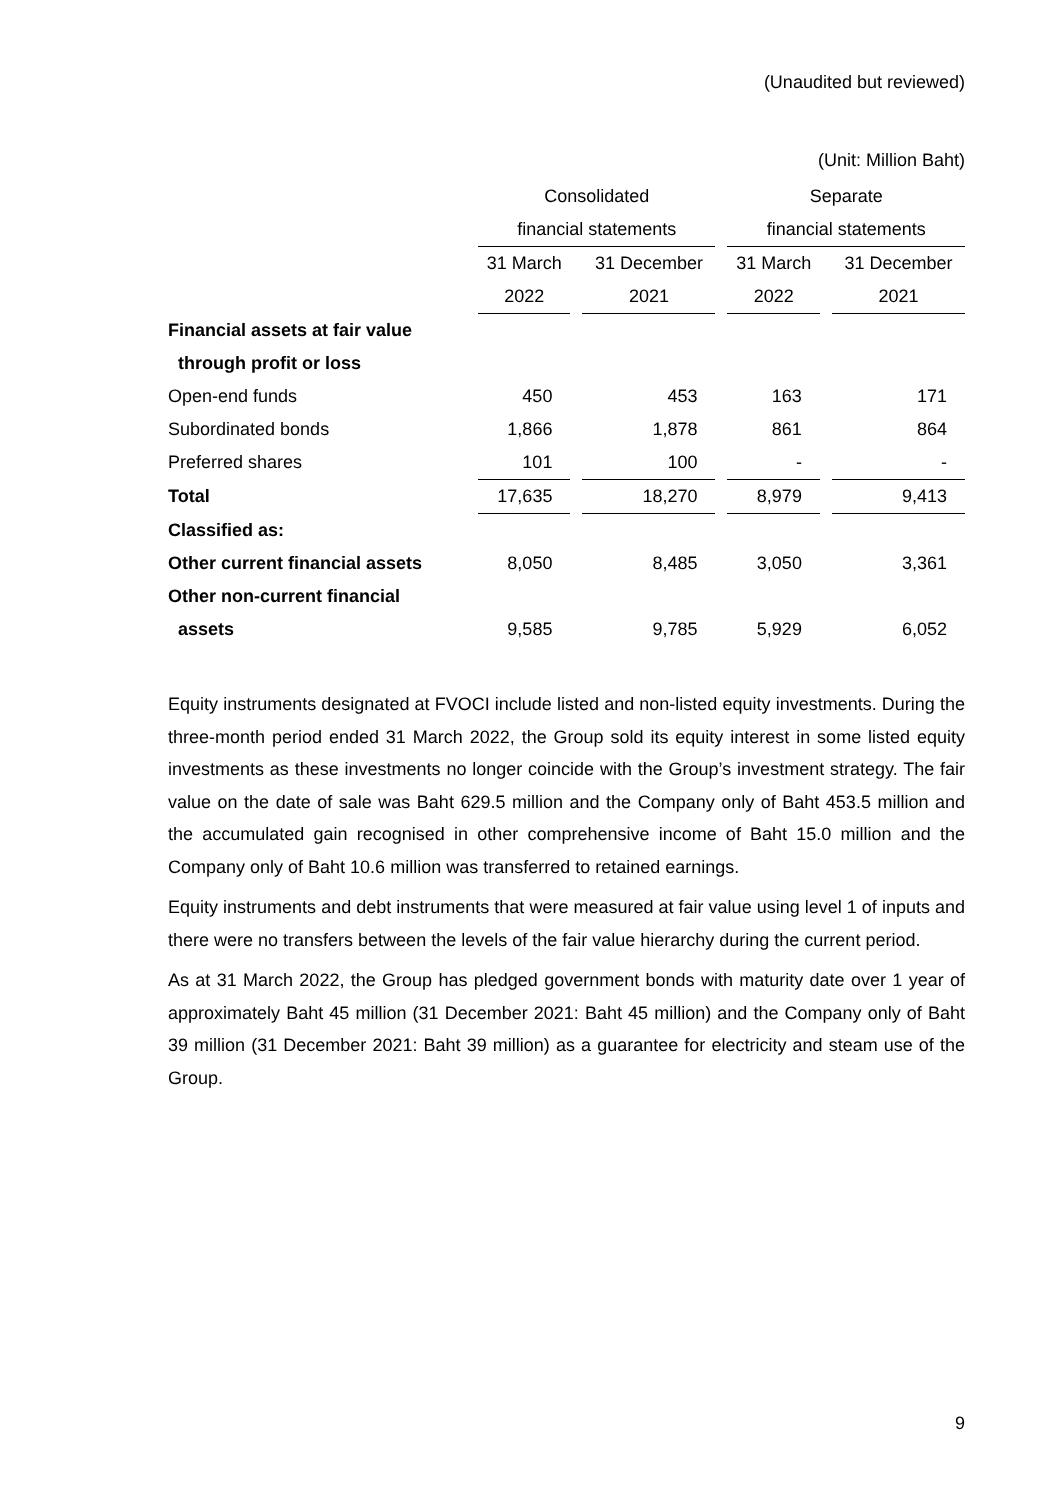(Unaudited but reviewed)
(Unit: Million Baht)
| | Consolidated | | | | Separate | | |
| | financial statements | | | | financial statements | | |
| | 31 March | | 31 December | | 31 March | | 31 December |
| | 2022 | | 2021 | | 2022 | | 2021 |
| Financial assets at fair value | | | | | | | |
| through profit or loss | | | | | | | |
| Open-end funds | 450 | | 453 | | 163 | | 171 |
| Subordinated bonds | 1,866 | | 1,878 | | 861 | | 864 |
| Preferred shares | 101 | | 100 | | - | | - |
| Total | 17,635 | | 18,270 | | 8,979 | | 9,413 |
| Classified as: | | | | | | | |
| Other current financial assets | 8,050 | | 8,485 | | 3,050 | | 3,361 |
| Other non-current financial | | | | | | | |
| assets | 9,585 | | 9,785 | | 5,929 | | 6,052 |
Equity instruments designated at FVOCI include listed and non-listed equity investments. During the three-month period ended 31 March 2022, the Group sold its equity interest in some listed equity investments as these investments no longer coincide with the Group’s investment strategy. The fair value on the date of sale was Baht 629.5 million and the Company only of Baht 453.5 million and the accumulated gain recognised in other comprehensive income of Baht 15.0 million and the Company only of Baht 10.6 million was transferred to retained earnings.
Equity instruments and debt instruments that were measured at fair value using level 1 of inputs and there were no transfers between the levels of the fair value hierarchy during the current period.
As at 31 March 2022, the Group has pledged government bonds with maturity date over 1 year of approximately Baht 45 million (31 December 2021: Baht 45 million) and the Company only of Baht 39 million (31 December 2021: Baht 39 million) as a guarantee for electricity and steam use of the Group.
9